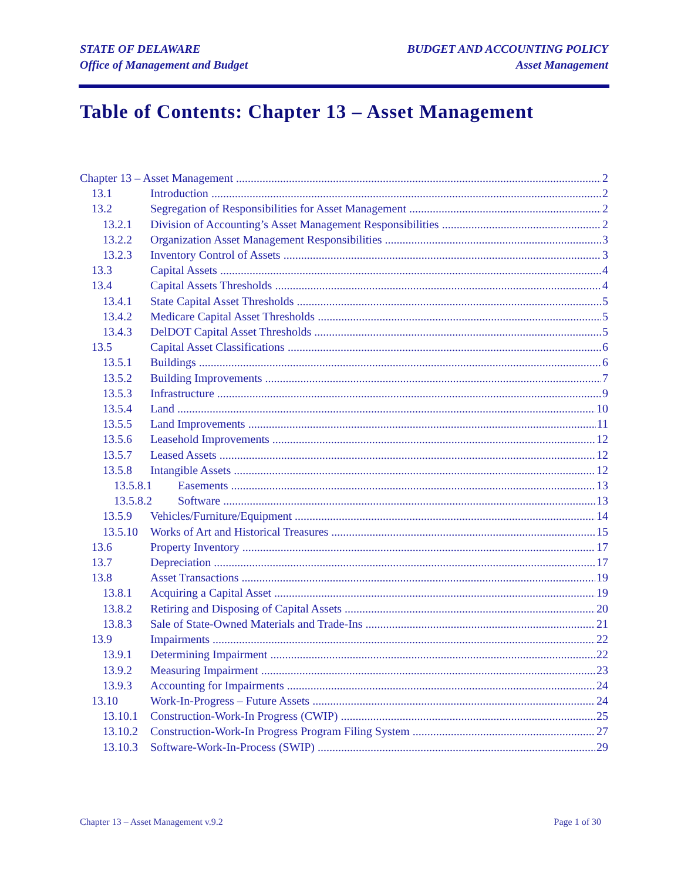STATE OF DELAWARE
Office of Management and Budget
BUDGET AND ACCOUNTING POLICY
Asset Management
Table of Contents: Chapter 13 – Asset Management
Chapter 13 – Asset Management 2
13.1 Introduction 2
13.2 Segregation of Responsibilities for Asset Management 2
13.2.1 Division of Accounting’s Asset Management Responsibilities 2
13.2.2 Organization Asset Management Responsibilities 3
13.2.3 Inventory Control of Assets 3
13.3 Capital Assets 4
13.4 Capital Assets Thresholds 4
13.4.1 State Capital Asset Thresholds 5
13.4.2 Medicare Capital Asset Thresholds 5
13.4.3 DelDOT Capital Asset Thresholds 5
13.5 Capital Asset Classifications 6
13.5.1 Buildings 6
13.5.2 Building Improvements 7
13.5.3 Infrastructure 9
13.5.4 Land 10
13.5.5 Land Improvements 11
13.5.6 Leasehold Improvements 12
13.5.7 Leased Assets 12
13.5.8 Intangible Assets 12
13.5.8.1 Easements 13
13.5.8.2 Software 13
13.5.9 Vehicles/Furniture/Equipment 14
13.5.10 Works of Art and Historical Treasures 15
13.6 Property Inventory 17
13.7 Depreciation 17
13.8 Asset Transactions 19
13.8.1 Acquiring a Capital Asset 19
13.8.2 Retiring and Disposing of Capital Assets 20
13.8.3 Sale of State-Owned Materials and Trade-Ins 21
13.9 Impairments 22
13.9.1 Determining Impairment 22
13.9.2 Measuring Impairment 23
13.9.3 Accounting for Impairments 24
13.10 Work-In-Progress – Future Assets 24
13.10.1 Construction-Work-In Progress (CWIP) 25
13.10.2 Construction-Work-In Progress Program Filing System 27
13.10.3 Software-Work-In-Process (SWIP) 29
Chapter 13 – Asset Management v.9.2 Page 1 of 30